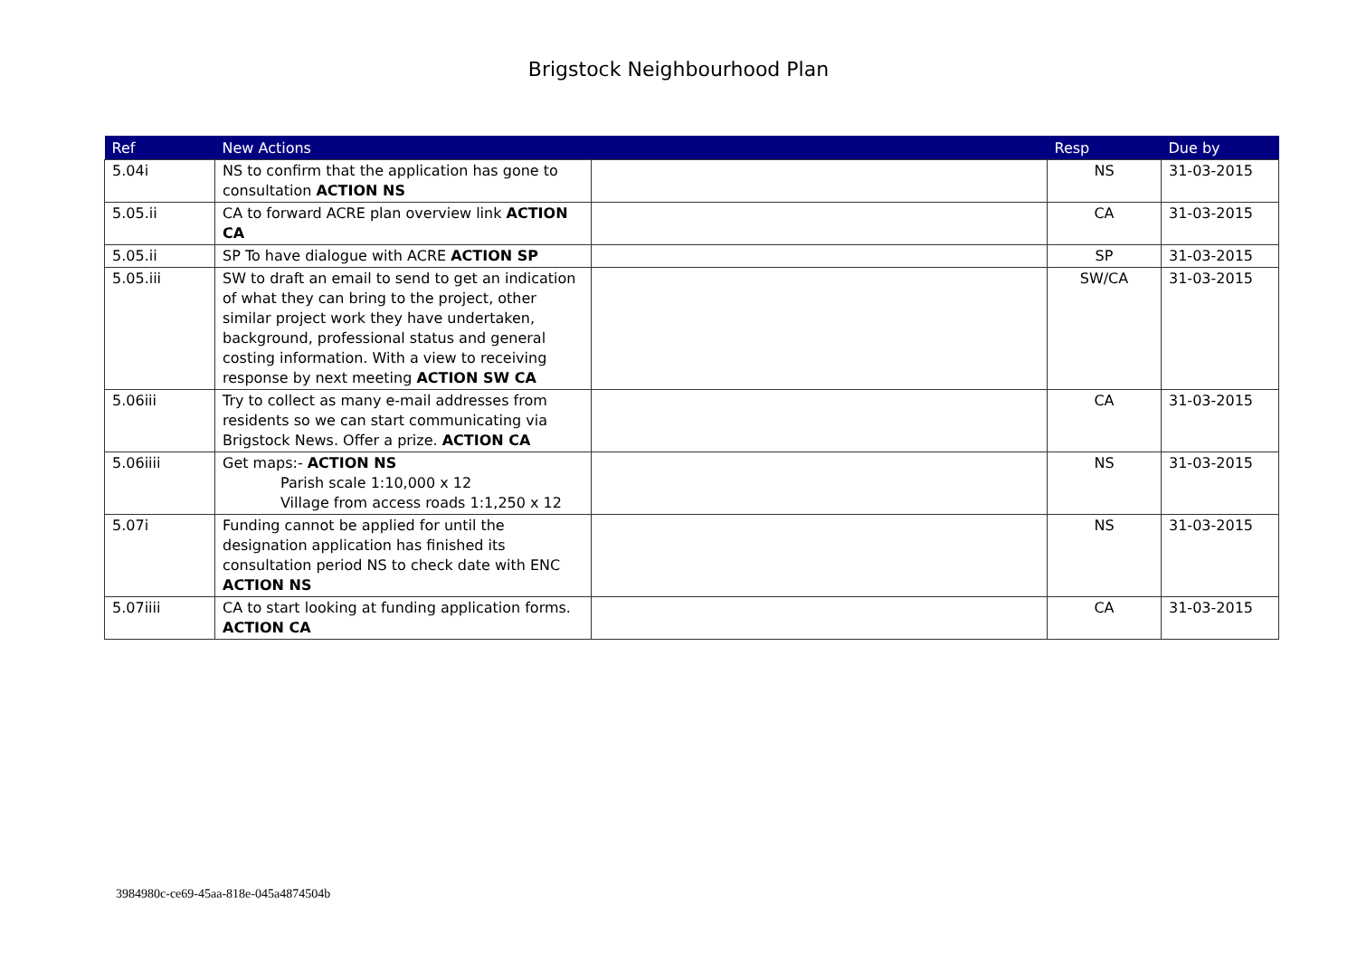Brigstock Neighbourhood Plan
| Ref | New Actions | | Resp | Due by |
| --- | --- | --- | --- | --- |
| 5.04i | NS to confirm that the application has gone to consultation ACTION NS | | NS | 31-03-2015 |
| 5.05.ii | CA to forward ACRE plan overview link ACTION CA | | CA | 31-03-2015 |
| 5.05.ii | SP To have dialogue with ACRE ACTION SP | | SP | 31-03-2015 |
| 5.05.iii | SW to draft an email to send to get an indication of what they can bring to the project, other similar project work they have undertaken, background, professional status and general costing information. With a view to receiving response by next meeting ACTION SW CA | | SW/CA | 31-03-2015 |
| 5.06iii | Try to collect as many e-mail addresses from residents so we can start communicating via Brigstock News. Offer a prize. ACTION CA | | CA | 31-03-2015 |
| 5.06iiii | Get maps:- ACTION NS Parish scale 1:10,000 x 12 Village from access roads 1:1,250 x 12 | | NS | 31-03-2015 |
| 5.07i | Funding cannot be applied for until the designation application has finished its consultation period NS to check date with ENC ACTION NS | | NS | 31-03-2015 |
| 5.07iiii | CA to start looking at funding application forms. ACTION CA | | CA | 31-03-2015 |
3984980c-ce69-45aa-818e-045a4874504b